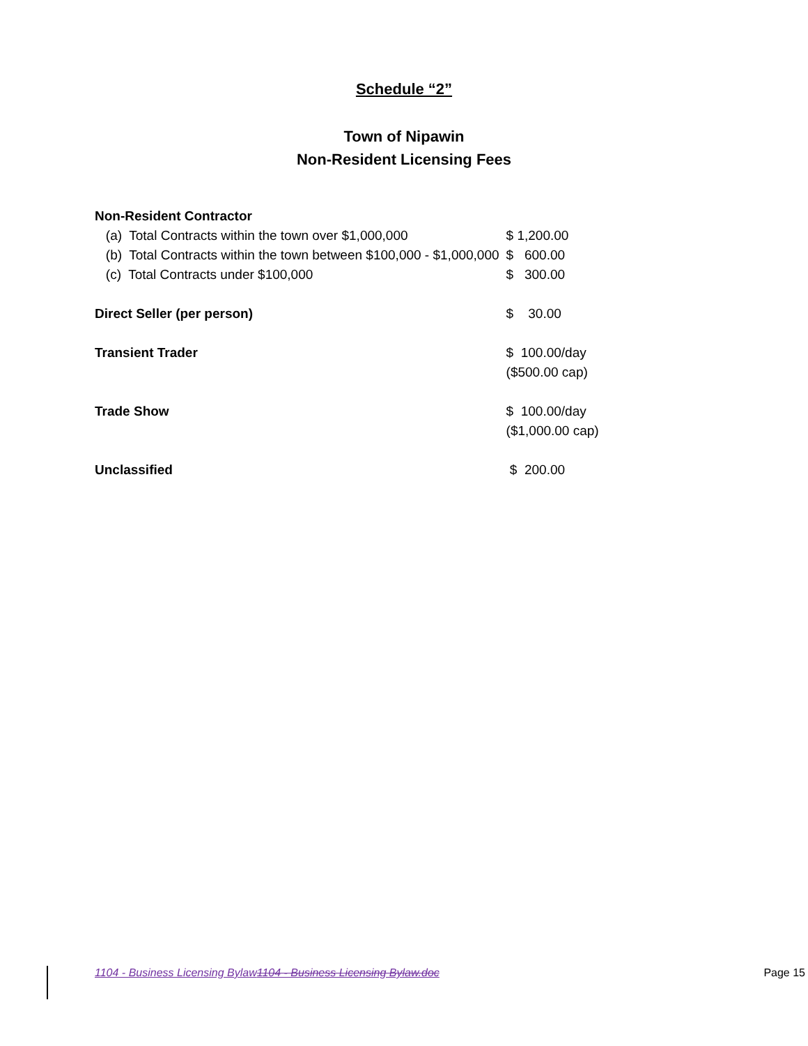Schedule “2”
Town of Nipawin
Non-Resident Licensing Fees
| Non-Resident Contractor | |
| (a) Total Contracts within the town over $1,000,000 | $ 1,200.00 |
| (b) Total Contracts within the town between $100,000 - $1,000,000 | $ 600.00 |
| (c) Total Contracts under $100,000 | $ 300.00 |
| Direct Seller (per person) | $ 30.00 |
| Transient Trader | $ 100.00/day ($500.00 cap) |
| Trade Show | $ 100.00/day ($1,000.00 cap) |
| Unclassified | $ 200.00 |
1104 - Business Licensing Bylaw 1104 - Business Licensing Bylaw.doc Page 15